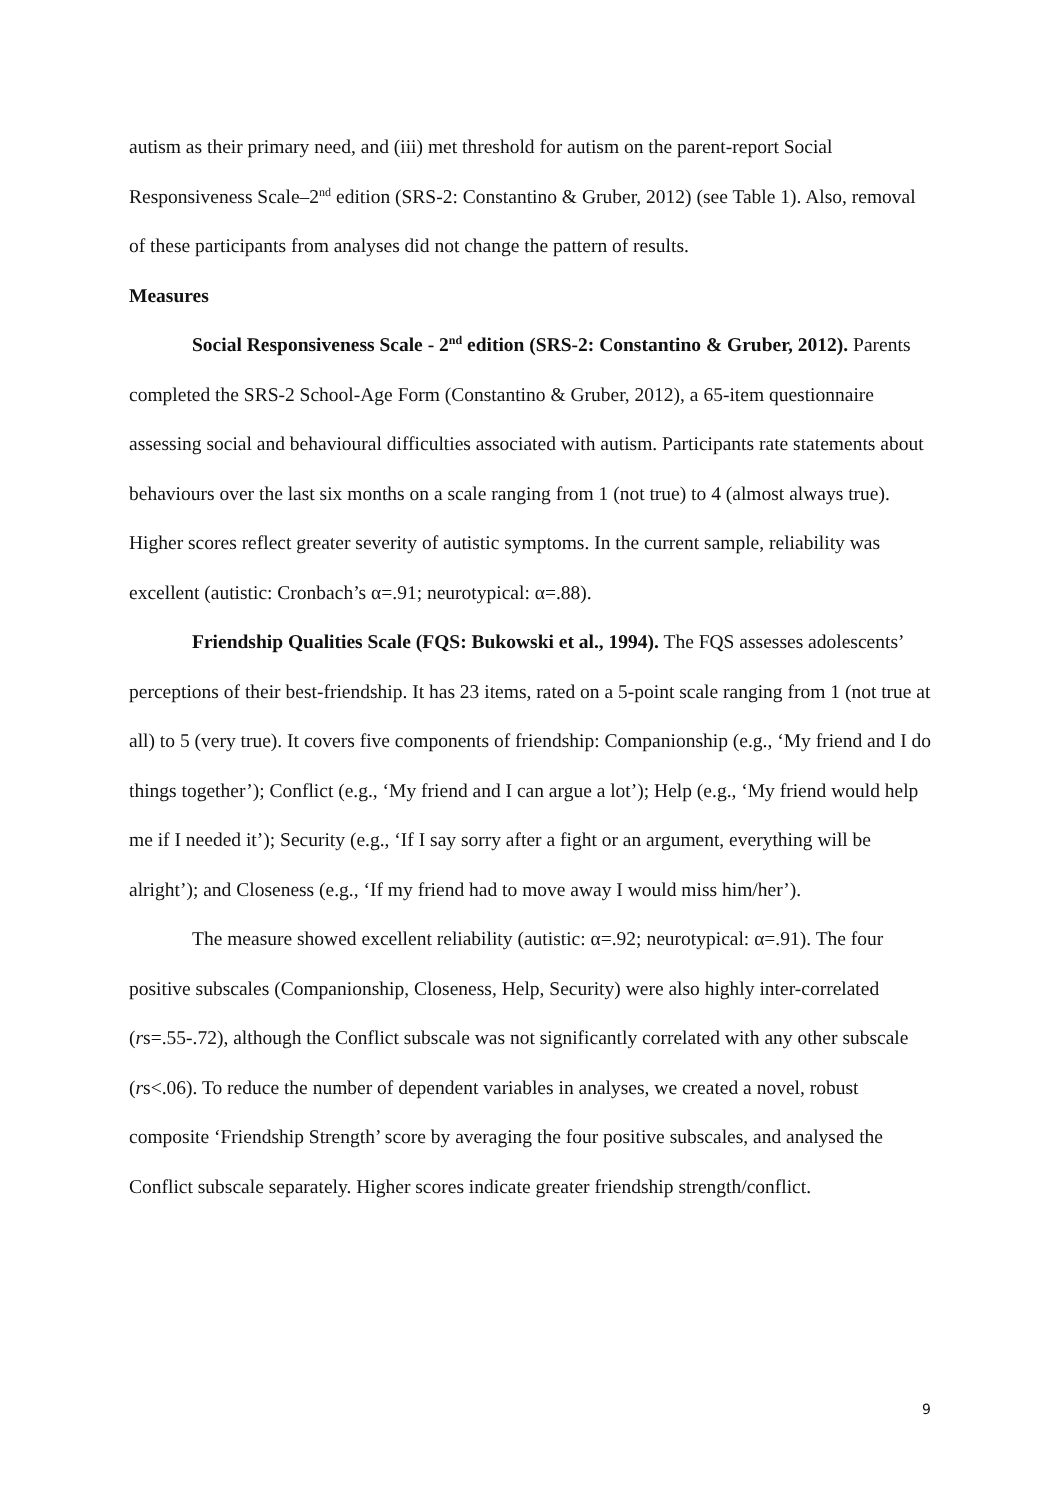autism as their primary need, and (iii) met threshold for autism on the parent-report Social Responsiveness Scale–2<sup>nd</sup> edition (SRS-2: Constantino & Gruber, 2012) (see Table 1). Also, removal of these participants from analyses did not change the pattern of results.
Measures
Social Responsiveness Scale - 2<sup>nd</sup> edition (SRS-2: Constantino & Gruber, 2012). Parents completed the SRS-2 School-Age Form (Constantino & Gruber, 2012), a 65-item questionnaire assessing social and behavioural difficulties associated with autism. Participants rate statements about behaviours over the last six months on a scale ranging from 1 (not true) to 4 (almost always true). Higher scores reflect greater severity of autistic symptoms. In the current sample, reliability was excellent (autistic: Cronbach’s α=.91; neurotypical: α=.88).
Friendship Qualities Scale (FQS: Bukowski et al., 1994). The FQS assesses adolescents’ perceptions of their best-friendship. It has 23 items, rated on a 5-point scale ranging from 1 (not true at all) to 5 (very true). It covers five components of friendship: Companionship (e.g., ‘My friend and I do things together’); Conflict (e.g., ‘My friend and I can argue a lot’); Help (e.g., ‘My friend would help me if I needed it’); Security (e.g., ‘If I say sorry after a fight or an argument, everything will be alright’); and Closeness (e.g., ‘If my friend had to move away I would miss him/her’).
The measure showed excellent reliability (autistic: α=.92; neurotypical: α=.91). The four positive subscales (Companionship, Closeness, Help, Security) were also highly inter-correlated (rs=.55-.72), although the Conflict subscale was not significantly correlated with any other subscale (rs<.06). To reduce the number of dependent variables in analyses, we created a novel, robust composite ‘Friendship Strength’ score by averaging the four positive subscales, and analysed the Conflict subscale separately. Higher scores indicate greater friendship strength/conflict.
9